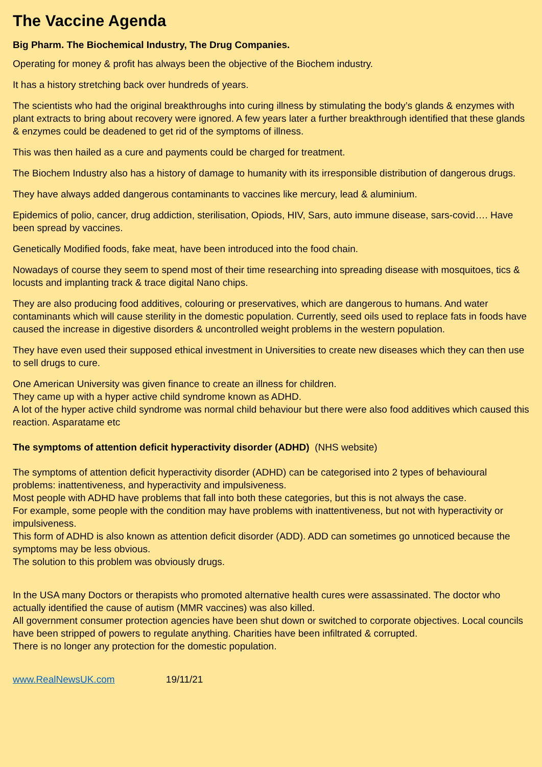The Vaccine Agenda
Big Pharm. The Biochemical Industry, The Drug Companies.
Operating for money & profit has always been the objective of the Biochem industry.
It has a history stretching back over hundreds of years.
The scientists who had the original breakthroughs into curing illness by stimulating the body’s glands & enzymes with plant extracts to bring about recovery were ignored. A few years later a further breakthrough identified that these glands & enzymes could be deadened to get rid of the symptoms of illness.
This was then hailed as a cure and payments could be charged for treatment.
The Biochem Industry also has a history of damage to humanity with its irresponsible distribution of dangerous drugs.
They have always added dangerous contaminants to vaccines like mercury, lead & aluminium.
Epidemics of polio, cancer, drug addiction, sterilisation, Opiods, HIV, Sars, auto immune disease, sars-covid…. Have been spread by vaccines.
Genetically Modified foods, fake meat, have been introduced into the food chain.
Nowadays of course they seem to spend most of their time researching into spreading disease with mosquitoes, tics & locusts and implanting track & trace digital Nano chips.
They are also producing food additives, colouring or preservatives, which are dangerous to humans. And water contaminants which will cause sterility in the domestic population. Currently, seed oils used to replace fats in foods have caused the increase in digestive disorders & uncontrolled weight problems in the western population.
They have even used their supposed ethical investment in Universities to create new diseases which they can then use to sell drugs to cure.
One American University was given finance to create an illness for children.
They came up with a hyper active child syndrome known as ADHD.
A lot of the hyper active child syndrome was normal child behaviour but there were also food additives which caused this reaction. Asparatame etc
The symptoms of attention deficit hyperactivity disorder (ADHD) (NHS website)
The symptoms of attention deficit hyperactivity disorder (ADHD) can be categorised into 2 types of behavioural problems: inattentiveness, and hyperactivity and impulsiveness.
Most people with ADHD have problems that fall into both these categories, but this is not always the case.
For example, some people with the condition may have problems with inattentiveness, but not with hyperactivity or impulsiveness.
This form of ADHD is also known as attention deficit disorder (ADD). ADD can sometimes go unnoticed because the symptoms may be less obvious.
The solution to this problem was obviously drugs.
In the USA many Doctors or therapists who promoted alternative health cures were assassinated. The doctor who actually identified the cause of autism (MMR vaccines) was also killed.
All government consumer protection agencies have been shut down or switched to corporate objectives. Local councils have been stripped of powers to regulate anything. Charities have been infiltrated & corrupted.
There is no longer any protection for the domestic population.
www.RealNewsUK.com 19/11/21